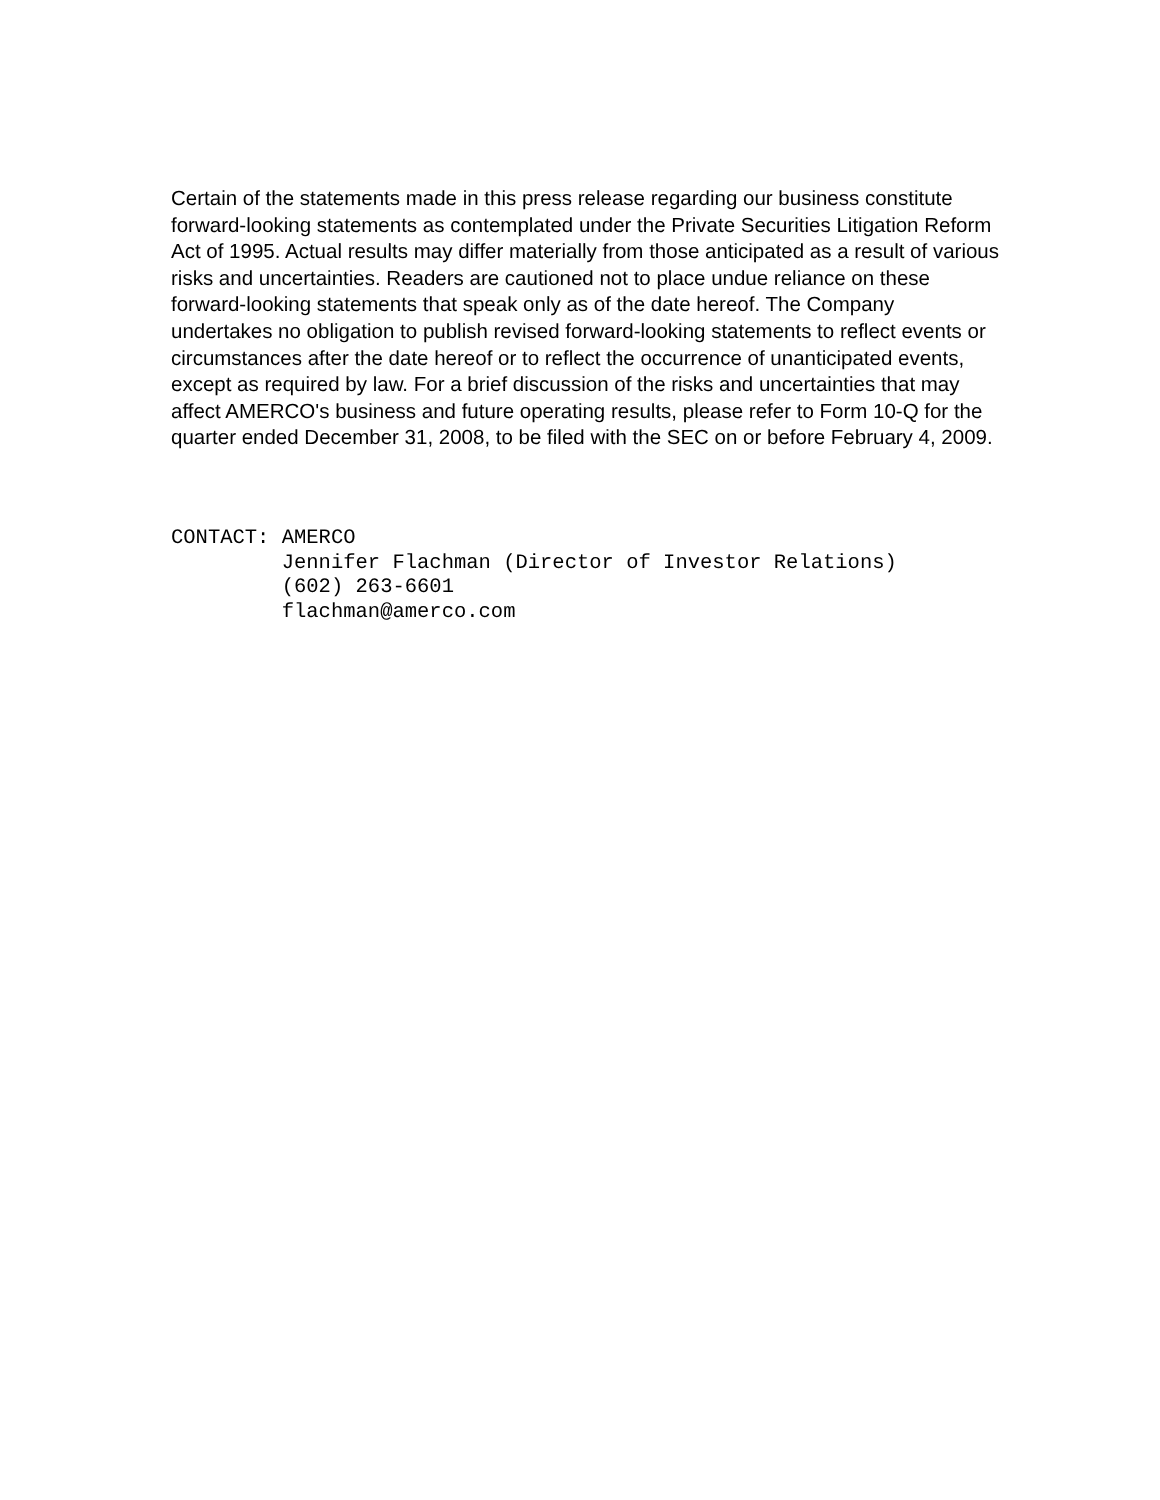Certain of the statements made in this press release regarding our business constitute forward-looking statements as contemplated under the Private Securities Litigation Reform Act of 1995. Actual results may differ materially from those anticipated as a result of various risks and uncertainties. Readers are cautioned not to place undue reliance on these forward-looking statements that speak only as of the date hereof. The Company undertakes no obligation to publish revised forward-looking statements to reflect events or circumstances after the date hereof or to reflect the occurrence of unanticipated events, except as required by law. For a brief discussion of the risks and uncertainties that may affect AMERCO's business and future operating results, please refer to Form 10-Q for the quarter ended December 31, 2008, to be filed with the SEC on or before February 4, 2009.
CONTACT: AMERCO Jennifer Flachman (Director of Investor Relations) (602) 263-6601 flachman@amerco.com